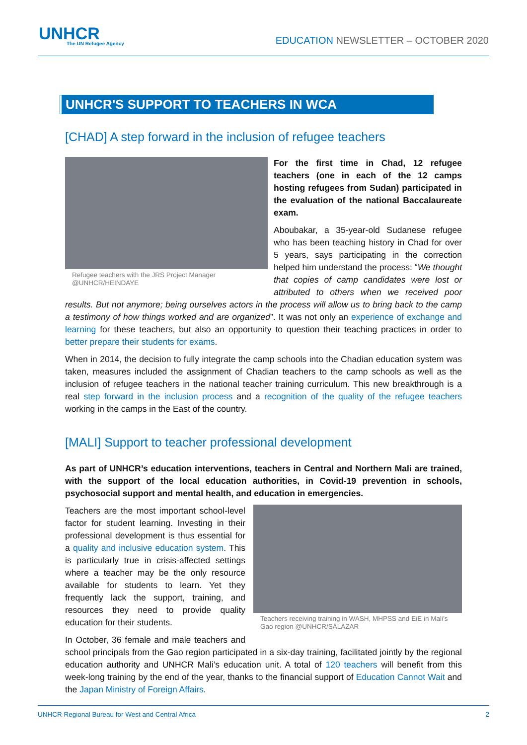UNHCR
The UN Refugee Agency
EDUCATION NEWSLETTER – OCTOBER 2020
UNHCR'S SUPPORT TO TEACHERS IN WCA
[CHAD] A step forward in the inclusion of refugee teachers
Refugee teachers with the JRS Project Manager @UNHCR/HEINDAYE
For the first time in Chad, 12 refugee teachers (one in each of the 12 camps hosting refugees from Sudan) participated in the evaluation of the national Baccalaureate exam.
Aboubakar, a 35-year-old Sudanese refugee who has been teaching history in Chad for over 5 years, says participating in the correction helped him understand the process: “We thought that copies of camp candidates were lost or attributed to others when we received poor results. But not anymore; being ourselves actors in the process will allow us to bring back to the camp a testimony of how things worked and are organized”. It was not only an experience of exchange and learning for these teachers, but also an opportunity to question their teaching practices in order to better prepare their students for exams.
When in 2014, the decision to fully integrate the camp schools into the Chadian education system was taken, measures included the assignment of Chadian teachers to the camp schools as well as the inclusion of refugee teachers in the national teacher training curriculum. This new breakthrough is a real step forward in the inclusion process and a recognition of the quality of the refugee teachers working in the camps in the East of the country.
[MALI] Support to teacher professional development
As part of UNHCR’s education interventions, teachers in Central and Northern Mali are trained, with the support of the local education authorities, in Covid-19 prevention in schools, psychosocial support and mental health, and education in emergencies.
Teachers receiving training in WASH, MHPSS and EiE in Mali’s Gao region @UNHCR/SALAZAR
Teachers are the most important school-level factor for student learning. Investing in their professional development is thus essential for a quality and inclusive education system. This is particularly true in crisis-affected settings where a teacher may be the only resource available for students to learn. Yet they frequently lack the support, training, and resources they need to provide quality education for their students.
In October, 36 female and male teachers and school principals from the Gao region participated in a six-day training, facilitated jointly by the regional education authority and UNHCR Mali’s education unit. A total of 120 teachers will benefit from this week-long training by the end of the year, thanks to the financial support of Education Cannot Wait and the Japan Ministry of Foreign Affairs.
UNHCR Regional Bureau for West and Central Africa 2